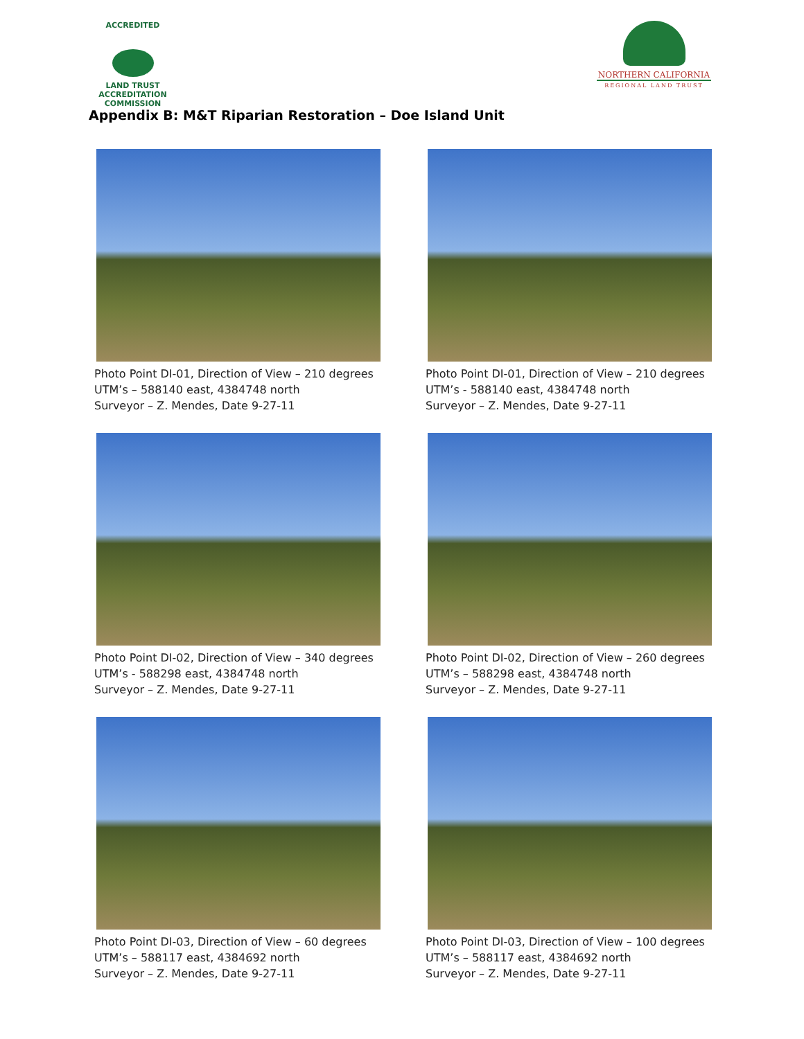ACCREDITED
LAND TRUST
ACCREDITATION COMMISSION
NORTHERN CALIFORNIA
REGIONAL LAND TRUST
Appendix B: M&T Riparian Restoration – Doe Island Unit
Photo Point DI-01, Direction of View – 210 degrees
UTM’s – 588140 east, 4384748 north
Surveyor – Z. Mendes, Date 9-27-11
Photo Point DI-01, Direction of View – 210 degrees
UTM’s - 588140 east, 4384748 north
Surveyor – Z. Mendes, Date 9-27-11
Photo Point DI-02, Direction of View – 340 degrees
UTM’s - 588298 east, 4384748 north
Surveyor – Z. Mendes, Date 9-27-11
Photo Point DI-02, Direction of View – 260 degrees
UTM’s – 588298 east, 4384748 north
Surveyor – Z. Mendes, Date 9-27-11
Photo Point DI-03, Direction of View – 60 degrees
UTM’s – 588117 east, 4384692 north
Surveyor – Z. Mendes, Date 9-27-11
Photo Point DI-03, Direction of View – 100 degrees
UTM’s – 588117 east, 4384692 north
Surveyor – Z. Mendes, Date 9-27-11